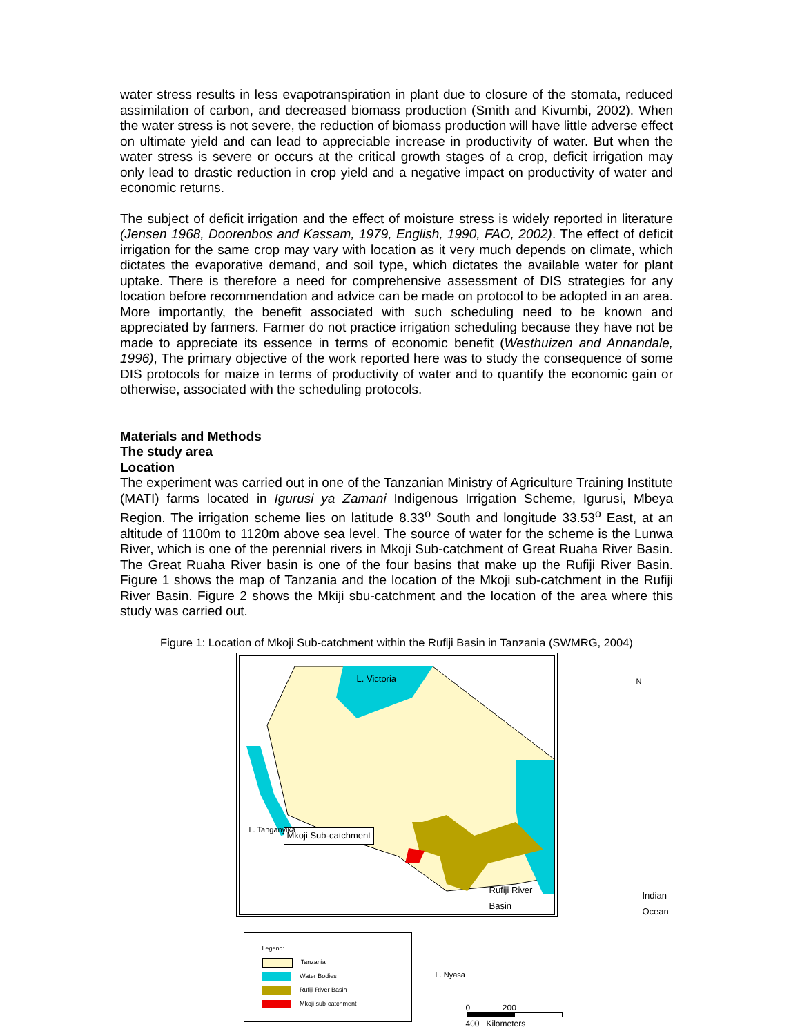water stress results in less evapotranspiration in plant due to closure of the stomata, reduced assimilation of carbon, and decreased biomass production (Smith and Kivumbi, 2002). When the water stress is not severe, the reduction of biomass production will have little adverse effect on ultimate yield and can lead to appreciable increase in productivity of water. But when the water stress is severe or occurs at the critical growth stages of a crop, deficit irrigation may only lead to drastic reduction in crop yield and a negative impact on productivity of water and economic returns.
The subject of deficit irrigation and the effect of moisture stress is widely reported in literature (Jensen 1968, Doorenbos and Kassam, 1979, English, 1990, FAO, 2002). The effect of deficit irrigation for the same crop may vary with location as it very much depends on climate, which dictates the evaporative demand, and soil type, which dictates the available water for plant uptake. There is therefore a need for comprehensive assessment of DIS strategies for any location before recommendation and advice can be made on protocol to be adopted in an area. More importantly, the benefit associated with such scheduling need to be known and appreciated by farmers. Farmer do not practice irrigation scheduling because they have not be made to appreciate its essence in terms of economic benefit (Westhuizen and Annandale, 1996), The primary objective of the work reported here was to study the consequence of some DIS protocols for maize in terms of productivity of water and to quantify the economic gain or otherwise, associated with the scheduling protocols.
Materials and Methods
The study area
Location
The experiment was carried out in one of the Tanzanian Ministry of Agriculture Training Institute (MATI) farms located in Igurusi ya Zamani Indigenous Irrigation Scheme, Igurusi, Mbeya Region. The irrigation scheme lies on latitude 8.33<sup>o</sup> South and longitude 33.53<sup>o</sup> East, at an altitude of 1100m to 1120m above sea level. The source of water for the scheme is the Lunwa River, which is one of the perennial rivers in Mkoji Sub-catchment of Great Ruaha River Basin. The Great Ruaha River basin is one of the four basins that make up the Rufiji River Basin. Figure 1 shows the map of Tanzania and the location of the Mkoji sub-catchment in the Rufiji River Basin. Figure 2 shows the Mkiji sbu-catchment and the location of the area where this study was carried out.
Figure 1: Location of Mkoji Sub-catchment within the Rufiji Basin in Tanzania (SWMRG, 2004)
L. Victoria N
Mkoji Sub-catchment
L. Tanganyika
Rufiji River Basin
Indian
Ocean
L. Nyasa
Legend:
Tanzania
Water Bodies
Rufiji River Basin
Mkoji sub-catchment
0 200 400 Kilometers